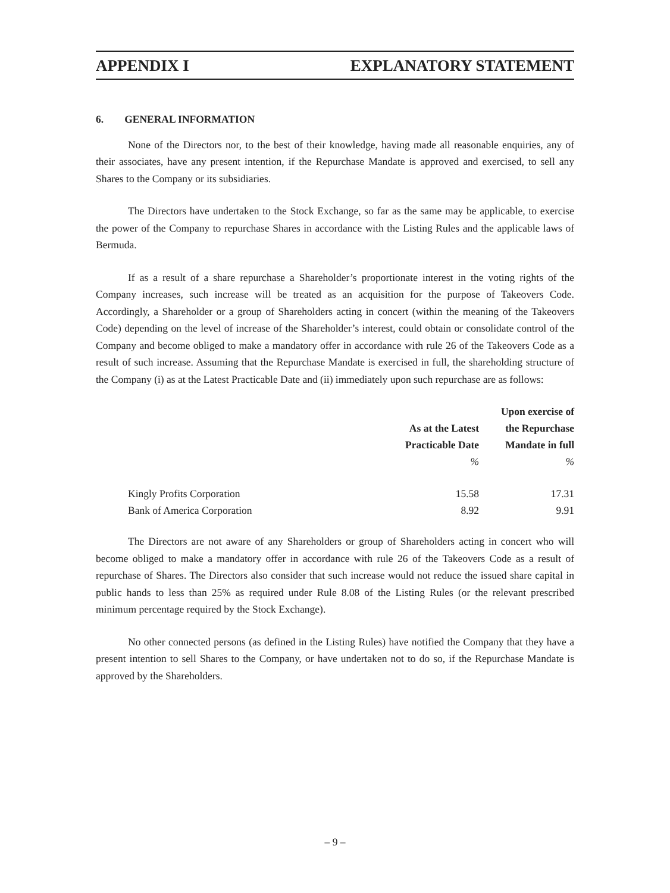APPENDIX I EXPLANATORY STATEMENT
6. GENERAL INFORMATION
None of the Directors nor, to the best of their knowledge, having made all reasonable enquiries, any of their associates, have any present intention, if the Repurchase Mandate is approved and exercised, to sell any Shares to the Company or its subsidiaries.
The Directors have undertaken to the Stock Exchange, so far as the same may be applicable, to exercise the power of the Company to repurchase Shares in accordance with the Listing Rules and the applicable laws of Bermuda.
If as a result of a share repurchase a Shareholder’s proportionate interest in the voting rights of the Company increases, such increase will be treated as an acquisition for the purpose of Takeovers Code. Accordingly, a Shareholder or a group of Shareholders acting in concert (within the meaning of the Takeovers Code) depending on the level of increase of the Shareholder’s interest, could obtain or consolidate control of the Company and become obliged to make a mandatory offer in accordance with rule 26 of the Takeovers Code as a result of such increase. Assuming that the Repurchase Mandate is exercised in full, the shareholding structure of the Company (i) as at the Latest Practicable Date and (ii) immediately upon such repurchase are as follows:
| | | Upon exercise of |
| --- | --- | --- |
| | As at the Latest | the Repurchase |
| | Practicable Date | Mandate in full |
| | % | % |
| Kingly Profits Corporation | 15.58 | 17.31 |
| Bank of America Corporation | 8.92 | 9.91 |
The Directors are not aware of any Shareholders or group of Shareholders acting in concert who will become obliged to make a mandatory offer in accordance with rule 26 of the Takeovers Code as a result of repurchase of Shares. The Directors also consider that such increase would not reduce the issued share capital in public hands to less than 25% as required under Rule 8.08 of the Listing Rules (or the relevant prescribed minimum percentage required by the Stock Exchange).
No other connected persons (as defined in the Listing Rules) have notified the Company that they have a present intention to sell Shares to the Company, or have undertaken not to do so, if the Repurchase Mandate is approved by the Shareholders.
– 9 –